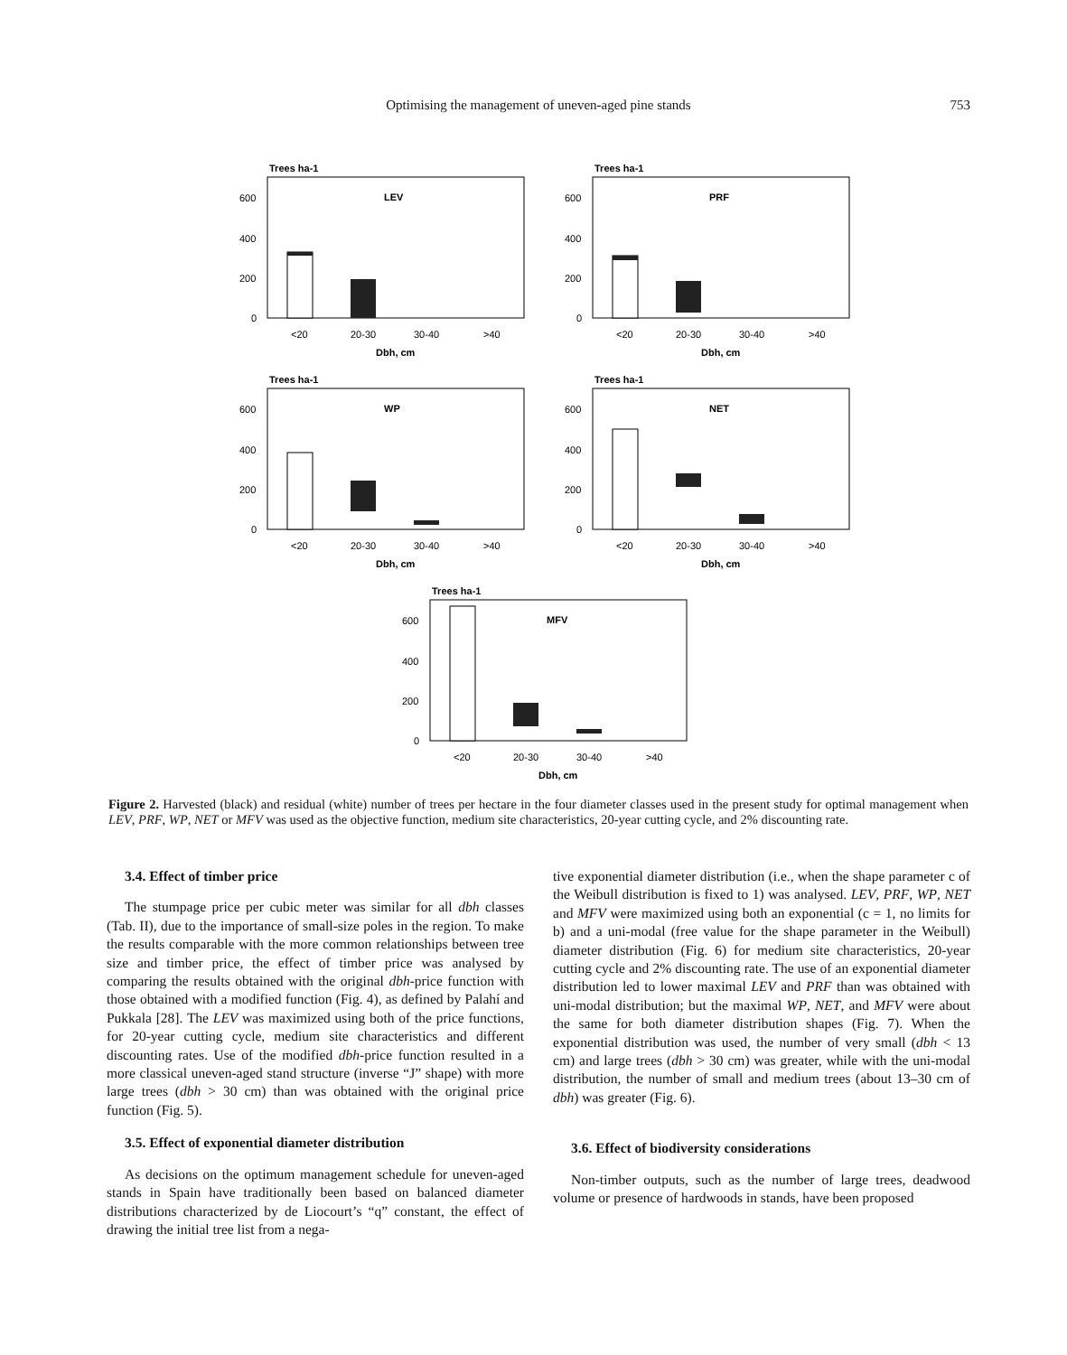Optimising the management of uneven-aged pine stands 753
Trees ha-1
LEV
600
400
200
0
<20
20-30
30-40
>40
Dbh, cm
Trees ha-1
PRF
600
400
200
0
<20
20-30
30-40
>40
Dbh, cm
Trees ha-1
WP
600
400
200
0
<20
20-30
30-40
>40
Dbh, cm
Trees ha-1
NET
600
400
200
0
<20
20-30
30-40
>40
Dbh, cm
Trees ha-1
MFV
600
400
200
0
<20
20-30
30-40
>40
Dbh, cm
Figure 2. Harvested (black) and residual (white) number of trees per hectare in the four diameter classes used in the present study for optimal management when LEV, PRF, WP, NET or MFV was used as the objective function, medium site characteristics, 20-year cutting cycle, and 2% discounting rate.
3.4. Effect of timber price
The stumpage price per cubic meter was similar for all dbh classes (Tab. II), due to the importance of small-size poles in the region. To make the results comparable with the more common relationships between tree size and timber price, the effect of timber price was analysed by comparing the results obtained with the original dbh-price function with those obtained with a modified function (Fig. 4), as defined by Palahí and Pukkala [28]. The LEV was maximized using both of the price functions, for 20-year cutting cycle, medium site characteristics and different discounting rates. Use of the modified dbh-price function resulted in a more classical uneven-aged stand structure (inverse “J” shape) with more large trees (dbh > 30 cm) than was obtained with the original price function (Fig. 5).
3.5. Effect of exponential diameter distribution
As decisions on the optimum management schedule for uneven-aged stands in Spain have traditionally been based on balanced diameter distributions characterized by de Liocourt’s “q” constant, the effect of drawing the initial tree list from a nega-
tive exponential diameter distribution (i.e., when the shape parameter c of the Weibull distribution is fixed to 1) was analysed. LEV, PRF, WP, NET and MFV were maximized using both an exponential (c = 1, no limits for b) and a uni-modal (free value for the shape parameter in the Weibull) diameter distribution (Fig. 6) for medium site characteristics, 20-year cutting cycle and 2% discounting rate. The use of an exponential diameter distribution led to lower maximal LEV and PRF than was obtained with uni-modal distribution; but the maximal WP, NET, and MFV were about the same for both diameter distribution shapes (Fig. 7). When the exponential distribution was used, the number of very small (dbh < 13 cm) and large trees (dbh > 30 cm) was greater, while with the uni-modal distribution, the number of small and medium trees (about 13–30 cm of dbh) was greater (Fig. 6).
3.6. Effect of biodiversity considerations
Non-timber outputs, such as the number of large trees, deadwood volume or presence of hardwoods in stands, have been proposed